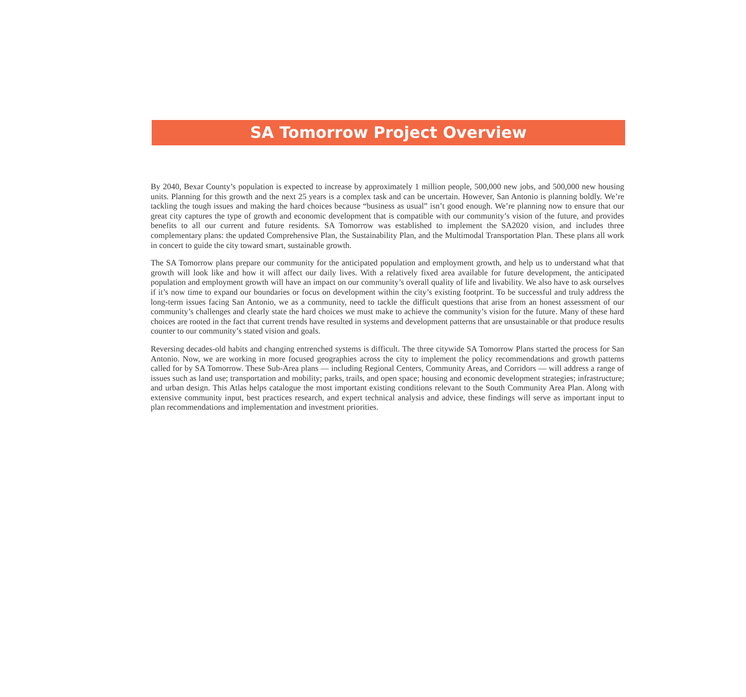SA Tomorrow Project Overview
By 2040, Bexar County’s population is expected to increase by approximately 1 million people, 500,000 new jobs, and 500,000 new housing units. Planning for this growth and the next 25 years is a complex task and can be uncertain. However, San Antonio is planning boldly. We’re tackling the tough issues and making the hard choices because “business as usual” isn’t good enough. We’re planning now to ensure that our great city captures the type of growth and economic development that is compatible with our community’s vision of the future, and provides benefits to all our current and future residents. SA Tomorrow was established to implement the SA2020 vision, and includes three complementary plans: the updated Comprehensive Plan, the Sustainability Plan, and the Multimodal Transportation Plan. These plans all work in concert to guide the city toward smart, sustainable growth.
The SA Tomorrow plans prepare our community for the anticipated population and employment growth, and help us to understand what that growth will look like and how it will affect our daily lives. With a relatively fixed area available for future development, the anticipated population and employment growth will have an impact on our community’s overall quality of life and livability. We also have to ask ourselves if it’s now time to expand our boundaries or focus on development within the city’s existing footprint. To be successful and truly address the long-term issues facing San Antonio, we as a community, need to tackle the difficult questions that arise from an honest assessment of our community’s challenges and clearly state the hard choices we must make to achieve the community’s vision for the future. Many of these hard choices are rooted in the fact that current trends have resulted in systems and development patterns that are unsustainable or that produce results counter to our community’s stated vision and goals.
Reversing decades-old habits and changing entrenched systems is difficult. The three citywide SA Tomorrow Plans started the process for San Antonio. Now, we are working in more focused geographies across the city to implement the policy recommendations and growth patterns called for by SA Tomorrow. These Sub-Area plans — including Regional Centers, Community Areas, and Corridors — will address a range of issues such as land use; transportation and mobility; parks, trails, and open space; housing and economic development strategies; infrastructure; and urban design. This Atlas helps catalogue the most important existing conditions relevant to the South Community Area Plan. Along with extensive community input, best practices research, and expert technical analysis and advice, these findings will serve as important input to plan recommendations and implementation and investment priorities.